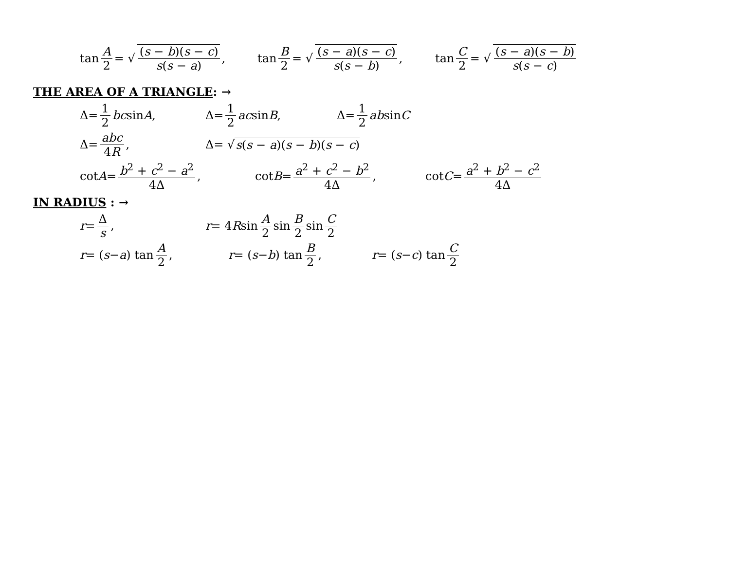tan A 2 = √ (s − b)(s − c) s(s − a),
tan B 2 = √ (s − a)(s − c) s(s − b),
tan C 2 = √ (s − a)(s − b) s(s − c)
THE AREA OF A TRIANGLE: →
Δ= 1 2 bc sin A , Δ= 1 2 ac sin B , Δ= 1 2 ab sin C
Δ= abc 4R, Δ= √ s(s − a)(s − b)(s − c)
cot A = b<sup>2</sup> + c<sup>2</sup> − a<sup>2</sup> 4Δ, cot B = a<sup>2</sup> + c<sup>2</sup> − b<sup>2</sup> 4Δ, cot C = a<sup>2</sup> + b<sup>2</sup> − c<sup>2</sup> 4Δ
IN RADIUS : →
r = Δ s , r = 4 R sin A 2 sin B 2 sin C 2
r = (s − a) tan A 2 ,
r = (s − b) tan B 2 ,
r = (s − c) tan C 2